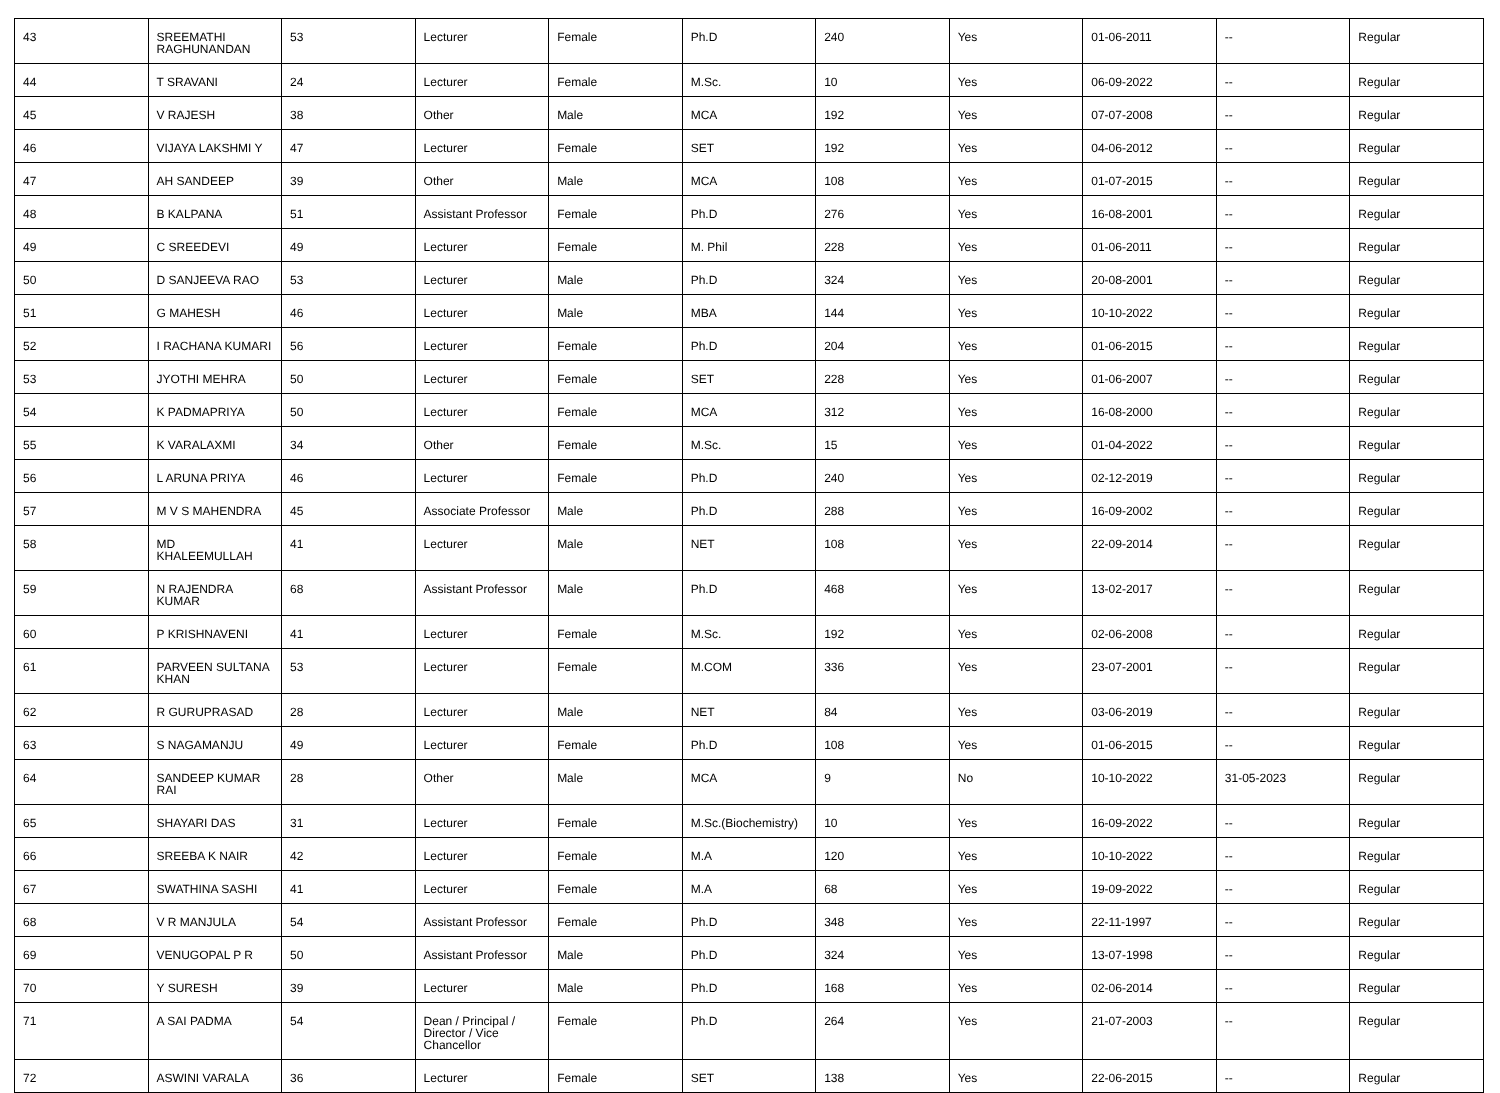| 43 | SREEMATHI RAGHUNANDAN | 53 | Lecturer | Female | Ph.D | 240 | Yes | 01-06-2011 | -- | Regular |
| 44 | T SRAVANI | 24 | Lecturer | Female | M.Sc. | 10 | Yes | 06-09-2022 | -- | Regular |
| 45 | V RAJESH | 38 | Other | Male | MCA | 192 | Yes | 07-07-2008 | -- | Regular |
| 46 | VIJAYA LAKSHMI Y | 47 | Lecturer | Female | SET | 192 | Yes | 04-06-2012 | -- | Regular |
| 47 | AH SANDEEP | 39 | Other | Male | MCA | 108 | Yes | 01-07-2015 | -- | Regular |
| 48 | B KALPANA | 51 | Assistant Professor | Female | Ph.D | 276 | Yes | 16-08-2001 | -- | Regular |
| 49 | C SREEDEVI | 49 | Lecturer | Female | M. Phil | 228 | Yes | 01-06-2011 | -- | Regular |
| 50 | D SANJEEVA RAO | 53 | Lecturer | Male | Ph.D | 324 | Yes | 20-08-2001 | -- | Regular |
| 51 | G MAHESH | 46 | Lecturer | Male | MBA | 144 | Yes | 10-10-2022 | -- | Regular |
| 52 | I RACHANA KUMARI | 56 | Lecturer | Female | Ph.D | 204 | Yes | 01-06-2015 | -- | Regular |
| 53 | JYOTHI MEHRA | 50 | Lecturer | Female | SET | 228 | Yes | 01-06-2007 | -- | Regular |
| 54 | K PADMAPRIYA | 50 | Lecturer | Female | MCA | 312 | Yes | 16-08-2000 | -- | Regular |
| 55 | K VARALAXMI | 34 | Other | Female | M.Sc. | 15 | Yes | 01-04-2022 | -- | Regular |
| 56 | L ARUNA PRIYA | 46 | Lecturer | Female | Ph.D | 240 | Yes | 02-12-2019 | -- | Regular |
| 57 | M V S MAHENDRA | 45 | Associate Professor | Male | Ph.D | 288 | Yes | 16-09-2002 | -- | Regular |
| 58 | MD KHALEEMULLAH | 41 | Lecturer | Male | NET | 108 | Yes | 22-09-2014 | -- | Regular |
| 59 | N RAJENDRA KUMAR | 68 | Assistant Professor | Male | Ph.D | 468 | Yes | 13-02-2017 | -- | Regular |
| 60 | P KRISHNAVENI | 41 | Lecturer | Female | M.Sc. | 192 | Yes | 02-06-2008 | -- | Regular |
| 61 | PARVEEN SULTANA KHAN | 53 | Lecturer | Female | M.COM | 336 | Yes | 23-07-2001 | -- | Regular |
| 62 | R GURUPRASAD | 28 | Lecturer | Male | NET | 84 | Yes | 03-06-2019 | -- | Regular |
| 63 | S NAGAMANJU | 49 | Lecturer | Female | Ph.D | 108 | Yes | 01-06-2015 | -- | Regular |
| 64 | SANDEEP KUMAR RAI | 28 | Other | Male | MCA | 9 | No | 10-10-2022 | 31-05-2023 | Regular |
| 65 | SHAYARI DAS | 31 | Lecturer | Female | M.Sc.(Biochemistry) | 10 | Yes | 16-09-2022 | -- | Regular |
| 66 | SREEBA K NAIR | 42 | Lecturer | Female | M.A | 120 | Yes | 10-10-2022 | -- | Regular |
| 67 | SWATHINA SASHI | 41 | Lecturer | Female | M.A | 68 | Yes | 19-09-2022 | -- | Regular |
| 68 | V R MANJULA | 54 | Assistant Professor | Female | Ph.D | 348 | Yes | 22-11-1997 | -- | Regular |
| 69 | VENUGOPAL P R | 50 | Assistant Professor | Male | Ph.D | 324 | Yes | 13-07-1998 | -- | Regular |
| 70 | Y SURESH | 39 | Lecturer | Male | Ph.D | 168 | Yes | 02-06-2014 | -- | Regular |
| 71 | A SAI PADMA | 54 | Dean / Principal / Director / Vice Chancellor | Female | Ph.D | 264 | Yes | 21-07-2003 | -- | Regular |
| 72 | ASWINI VARALA | 36 | Lecturer | Female | SET | 138 | Yes | 22-06-2015 | -- | Regular |